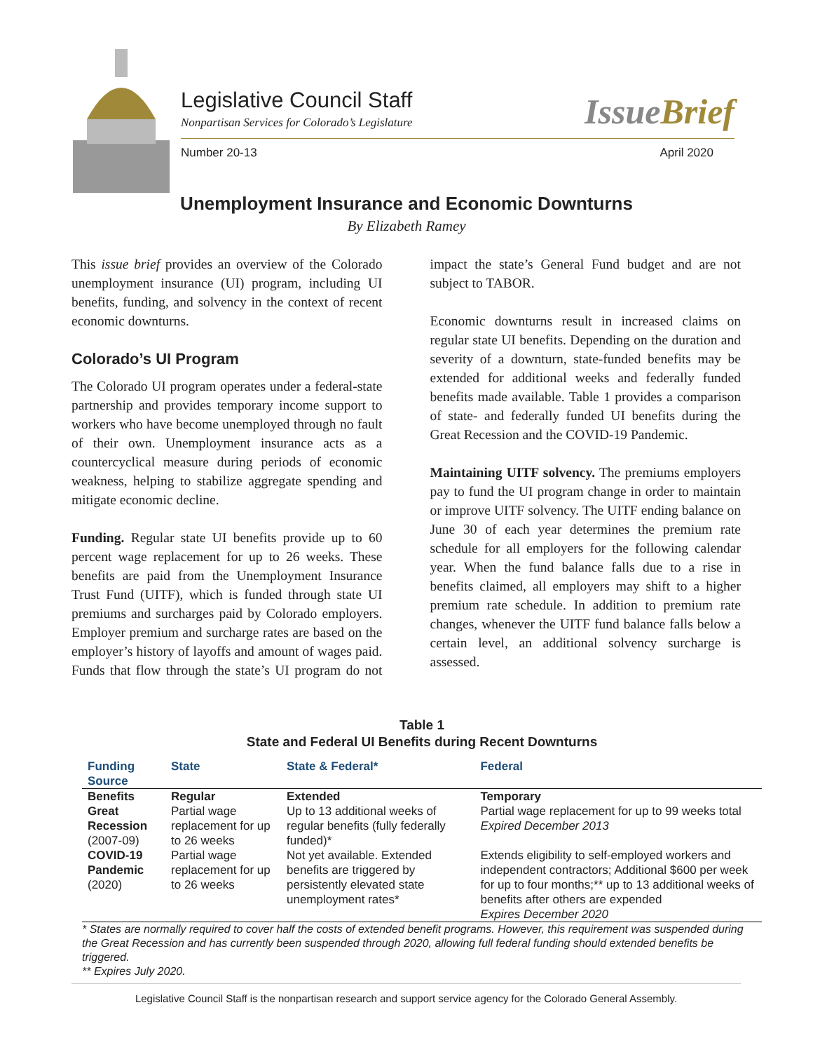Legislative Council Staff
Nonpartisan Services for Colorado’s Legislature
IssueBrief
Number 20-13 April 2020
Unemployment Insurance and Economic Downturns
By Elizabeth Ramey
This issue brief provides an overview of the Colorado unemployment insurance (UI) program, including UI benefits, funding, and solvency in the context of recent economic downturns.
Colorado’s UI Program
The Colorado UI program operates under a federal-state partnership and provides temporary income support to workers who have become unemployed through no fault of their own. Unemployment insurance acts as a countercyclical measure during periods of economic weakness, helping to stabilize aggregate spending and mitigate economic decline.
Funding. Regular state UI benefits provide up to 60 percent wage replacement for up to 26 weeks. These benefits are paid from the Unemployment Insurance Trust Fund (UITF), which is funded through state UI premiums and surcharges paid by Colorado employers. Employer premium and surcharge rates are based on the employer’s history of layoffs and amount of wages paid. Funds that flow through the state’s UI program do not impact the state’s General Fund budget and are not subject to TABOR.
Economic downturns result in increased claims on regular state UI benefits. Depending on the duration and severity of a downturn, state-funded benefits may be extended for additional weeks and federally funded benefits made available. Table 1 provides a comparison of state- and federally funded UI benefits during the Great Recession and the COVID-19 Pandemic.
Maintaining UITF solvency. The premiums employers pay to fund the UI program change in order to maintain or improve UITF solvency. The UITF ending balance on June 30 of each year determines the premium rate schedule for all employers for the following calendar year. When the fund balance falls due to a rise in benefits claimed, all employers may shift to a higher premium rate schedule. In addition to premium rate changes, whenever the UITF fund balance falls below a certain level, an additional solvency surcharge is assessed.
Table 1
State and Federal UI Benefits during Recent Downturns
| Funding Source | State | State & Federal* | Federal |
| --- | --- | --- | --- |
| Benefits | Regular | Extended | Temporary |
| Great Recession (2007-09) | Partial wage replacement for up to 26 weeks | Up to 13 additional weeks of regular benefits (fully federally funded)* | Partial wage replacement for up to 99 weeks total Expired December 2013 |
| COVID-19 Pandemic (2020) | Partial wage replacement for up to 26 weeks | Not yet available. Extended benefits are triggered by persistently elevated state unemployment rates* | Extends eligibility to self-employed workers and independent contractors; Additional $600 per week for up to four months;** up to 13 additional weeks of benefits after others are expended Expires December 2020 |
* States are normally required to cover half the costs of extended benefit programs. However, this requirement was suspended during the Great Recession and has currently been suspended through 2020, allowing full federal funding should extended benefits be triggered.
** Expires July 2020.
Legislative Council Staff is the nonpartisan research and support service agency for the Colorado General Assembly.